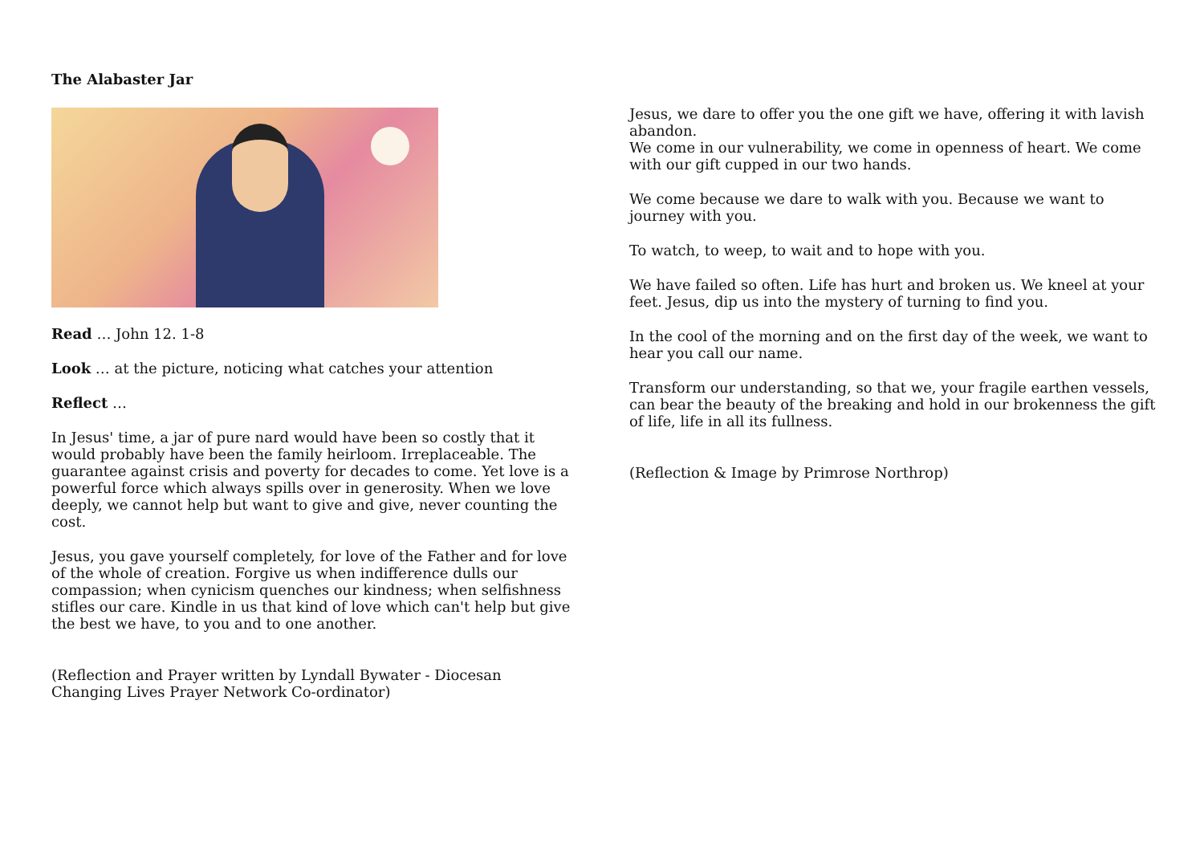The Alabaster Jar
Read … John 12. 1-8
Look … at the picture, noticing what catches your attention
Reflect …
In Jesus' time, a jar of pure nard would have been so costly that it would probably have been the family heirloom. Irreplaceable. The guarantee against crisis and poverty for decades to come. Yet love is a powerful force which always spills over in generosity. When we love deeply, we cannot help but want to give and give, never counting the cost.
Jesus, you gave yourself completely, for love of the Father and for love of the whole of creation. Forgive us when indifference dulls our compassion; when cynicism quenches our kindness; when selfishness stifles our care. Kindle in us that kind of love which can't help but give the best we have, to you and to one another.
(Reflection and Prayer written by Lyndall Bywater - Diocesan Changing Lives Prayer Network Co-ordinator)
Jesus, we dare to offer you the one gift we have, offering it with lavish abandon.
We come in our vulnerability, we come in openness of heart. We come with our gift cupped in our two hands.
We come because we dare to walk with you. Because we want to journey with you.
To watch, to weep, to wait and to hope with you.
We have failed so often. Life has hurt and broken us. We kneel at your feet. Jesus, dip us into the mystery of turning to find you.
In the cool of the morning and on the first day of the week, we want to hear you call our name.
Transform our understanding, so that we, your fragile earthen vessels, can bear the beauty of the breaking and hold in our brokenness the gift of life, life in all its fullness.
(Reflection & Image by Primrose Northrop)